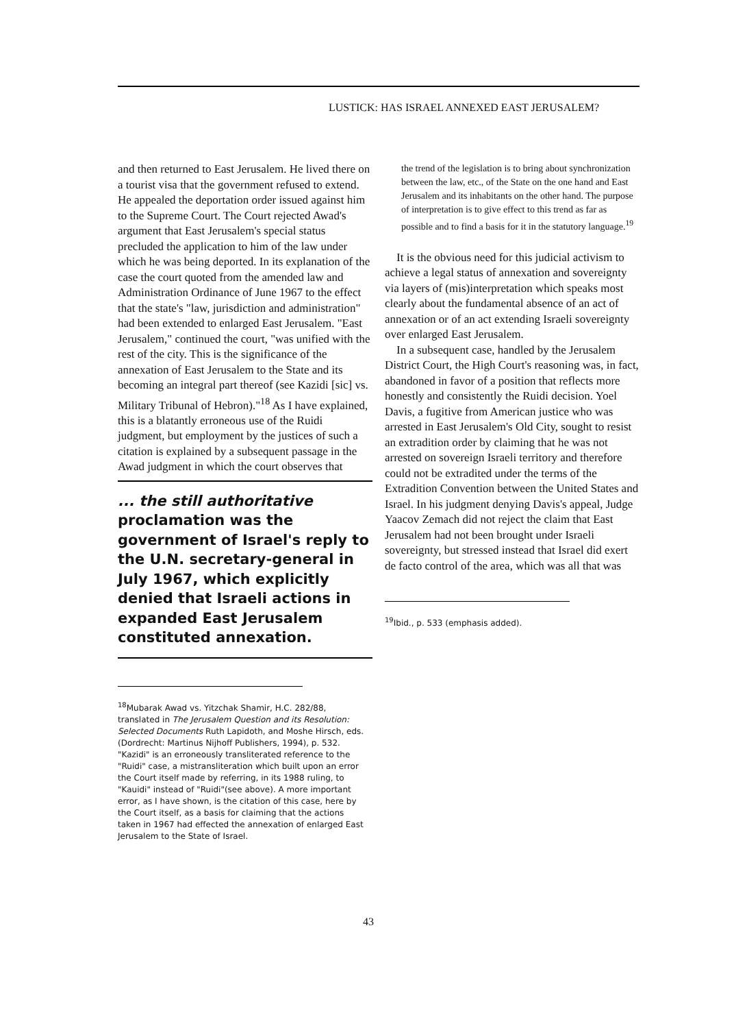LUSTICK: HAS ISRAEL ANNEXED EAST JERUSALEM?
and then returned to East Jerusalem. He lived there on a tourist visa that the government refused to extend. He appealed the deportation order issued against him to the Supreme Court. The Court rejected Awad's argument that East Jerusalem's special status precluded the application to him of the law under which he was being deported. In its explanation of the case the court quoted from the amended law and Administration Ordinance of June 1967 to the effect that the state's "law, jurisdiction and administration" had been extended to enlarged East Jerusalem. "East Jerusalem," continued the court, "was unified with the rest of the city. This is the significance of the annexation of East Jerusalem to the State and its becoming an integral part thereof (see Kazidi [sic] vs. Military Tribunal of Hebron)."<sup>18</sup> As I have explained, this is a blatantly erroneous use of the Ruidi judgment, but employment by the justices of such a citation is explained by a subsequent passage in the Awad judgment in which the court observes that
... the still authoritative proclamation was the government of Israel's reply to the U.N. secretary-general in July 1967, which explicitly denied that Israeli actions in expanded East Jerusalem constituted annexation.
<sup>18</sup> Mubarak Awad vs. Yitzchak Shamir, H.C. 282/88, translated in The Jerusalem Question and its Resolution: Selected Documents Ruth Lapidoth, and Moshe Hirsch, eds. (Dordrecht: Martinus Nijhoff Publishers, 1994), p. 532. "Kazidi" is an erroneously transliterated reference to the "Ruidi" case, a mistransliteration which built upon an error the Court itself made by referring, in its 1988 ruling, to "Kauidi" instead of "Ruidi"(see above). A more important error, as I have shown, is the citation of this case, here by the Court itself, as a basis for claiming that the actions taken in 1967 had effected the annexation of enlarged East Jerusalem to the State of Israel.
the trend of the legislation is to bring about synchronization between the law, etc., of the State on the one hand and East Jerusalem and its inhabitants on the other hand. The purpose of interpretation is to give effect to this trend as far as possible and to find a basis for it in the statutory language.<sup>19</sup>
It is the obvious need for this judicial activism to achieve a legal status of annexation and sovereignty via layers of (mis)interpretation which speaks most clearly about the fundamental absence of an act of annexation or of an act extending Israeli sovereignty over enlarged East Jerusalem.
In a subsequent case, handled by the Jerusalem District Court, the High Court's reasoning was, in fact, abandoned in favor of a position that reflects more honestly and consistently the Ruidi decision. Yoel Davis, a fugitive from American justice who was arrested in East Jerusalem's Old City, sought to resist an extradition order by claiming that he was not arrested on sovereign Israeli territory and therefore could not be extradited under the terms of the Extradition Convention between the United States and Israel. In his judgment denying Davis's appeal, Judge Yaacov Zemach did not reject the claim that East Jerusalem had not been brought under Israeli sovereignty, but stressed instead that Israel did exert de facto control of the area, which was all that was
<sup>19</sup> Ibid., p. 533 (emphasis added).
43